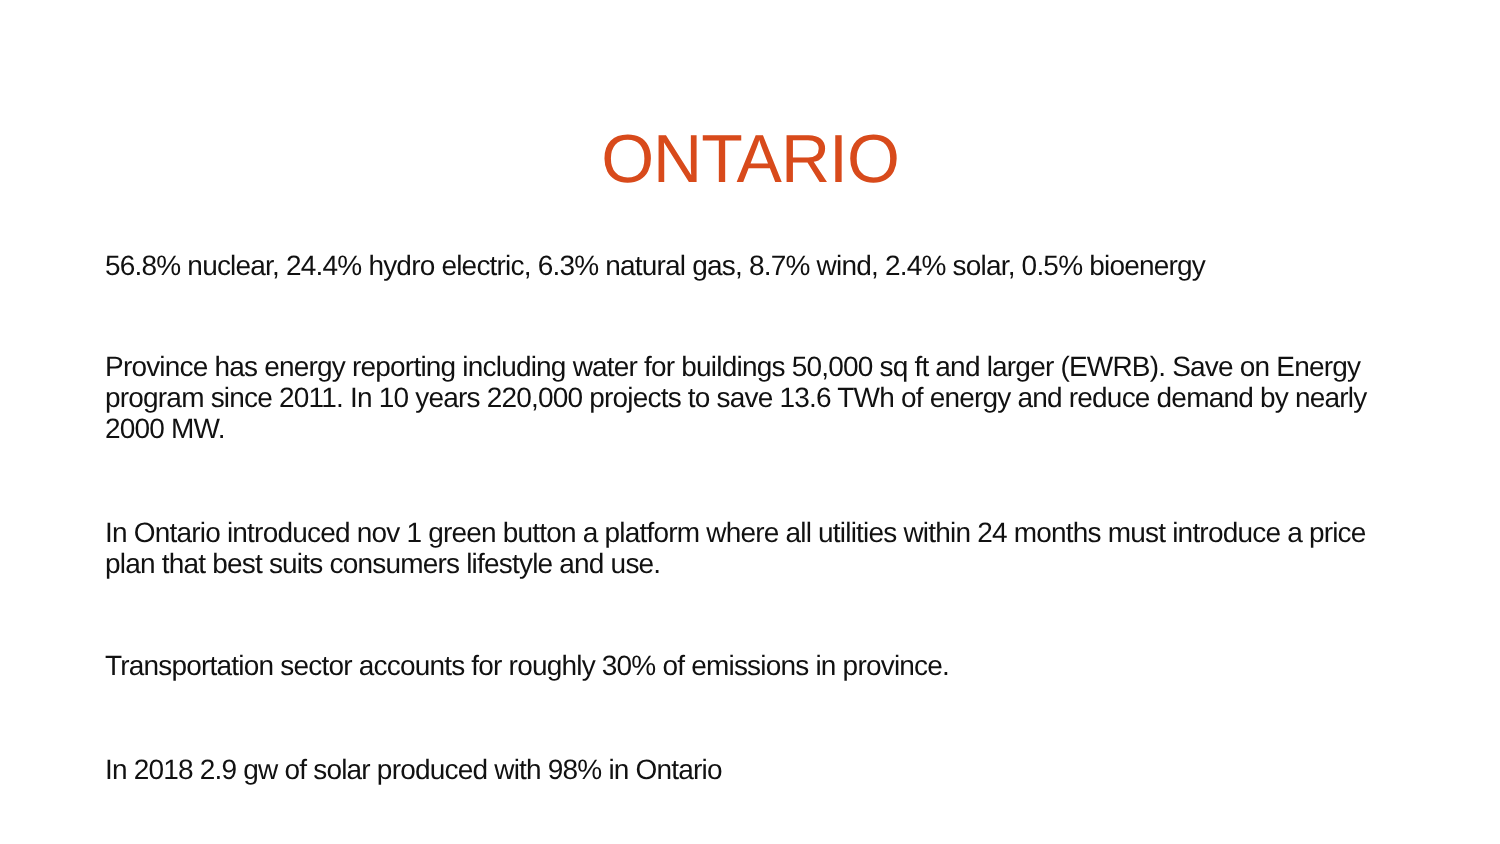ONTARIO
56.8% nuclear, 24.4% hydro electric, 6.3% natural gas, 8.7% wind, 2.4% solar, 0.5% bioenergy
Province has energy reporting including water for buildings 50,000 sq ft and larger (EWRB). Save on Energy program since 2011. In 10 years 220,000 projects to save 13.6 TWh of energy and reduce demand by nearly 2000 MW.
In Ontario introduced nov 1 green button a platform where all utilities within 24 months must introduce a price plan that best suits consumers lifestyle and use.
Transportation sector accounts for roughly 30% of emissions in province.
In 2018 2.9 gw of solar produced with 98% in Ontario